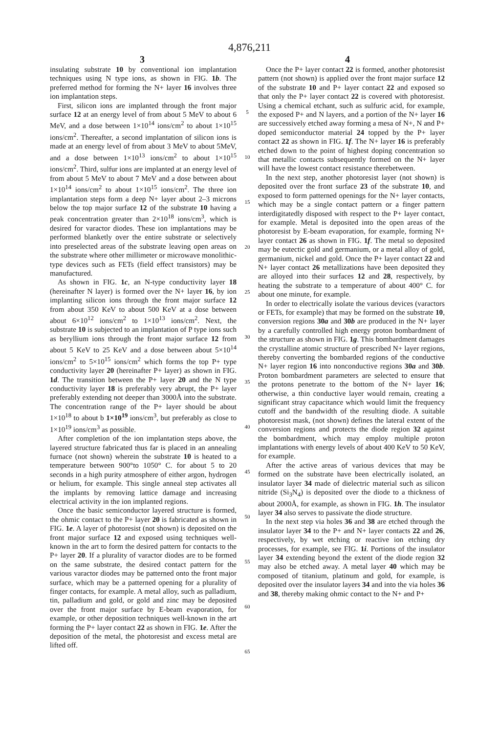4,876,211
3 4
insulating substrate 10 by conventional ion implantation techniques using N type ions, as shown in FIG. 1b. The preferred method for forming the N+ layer 16 involves three ion implantation steps.
First, silicon ions are implanted through the front major surface 12 at an energy level of from about 5 MeV to about 6 MeV, and a dose between 1×10<sup>14</sup> ions/cm<sup>2</sup> to about 1×10<sup>15</sup> ions/cm<sup>2</sup>. Thereafter, a second implantation of silicon ions is made at an energy level of from about 3 MeV to about 5MeV, and a dose between 1×10<sup>13</sup> ions/cm<sup>2</sup> to about 1×10<sup>15</sup> ions/cm<sup>2</sup>. Third, sulfur ions are implanted at an energy level of from about 5 MeV to about 7 MeV and a dose between about 1×10<sup>14</sup> ions/cm<sup>2</sup> to about 1×10<sup>15</sup> ions/cm<sup>2</sup>. The three ion implantation steps form a deep N+ layer about 2–3 microns below the top major surface 12 of the substrate 10 having a peak concentration greater than 2×10<sup>18</sup> ions/cm<sup>3</sup>, which is desired for varactor diodes. These ion implantations may be performed blanketly over the entire substrate or selectively into preselected areas of the substrate leaving open areas on the substrate where other millimeter or microwave monolithic-type devices such as FETs (field effect transistors) may be manufactured.
As shown in FIG. 1c, an N-type conductivity layer 18 (hereinafter N layer) is formed over the N+ layer 16, by ion implanting silicon ions through the front major surface 12 from about 350 KeV to about 500 KeV at a dose between about 6×10<sup>12</sup> ions/cm<sup>2</sup> to 1×10<sup>13</sup> ions/cm<sup>2</sup>. Next, the substrate 10 is subjected to an implantation of P type ions such as beryllium ions through the front major surface 12 from about 5 KeV to 25 KeV and a dose between about 5×10<sup>14</sup> ions/cm<sup>2</sup> to 5×10<sup>15</sup> ions/cm<sup>2</sup> which forms the top P+ type conductivity layer 20 (hereinafter P+ layer) as shown in FIG. 1d. The transition between the P+ layer 20 and the N type conductivity layer 18 is preferably very abrupt, the P+ layer preferably extending not deeper than 3000Å into the substrate. The concentration range of the P+ layer should be about 1×10<sup>18</sup> to about b 1×10<sup>19</sup> ions/cm<sup>3</sup>, but preferably as close to 1×10<sup>19</sup> ions/cm<sup>3</sup> as possible.
After completion of the ion implantation steps above, the layered structure fabricated thus far is placed in an annealing furnace (not shown) wherein the substrate 10 is heated to a temperature between 900°to 1050° C. for about 5 to 20 seconds in a high purity atmosphere of either argon, hydrogen or helium, for example. This single anneal step activates all the implants by removing lattice damage and increasing electrical activity in the ion implanted regions.
Once the basic semiconductor layered structure is formed, the ohmic contact to the P+ layer 20 is fabricated as shown in FIG. 1e. A layer of photoresist (not shown) is deposited on the front major surface 12 and exposed using techniques well-known in the art to form the desired pattern for contacts to the P+ layer 20. If a plurality of varactor diodes are to be formed on the same substrate, the desired contact pattern for the various varactor diodes may be patterned onto the front major surface, which may be a patterned opening for a plurality of finger contacts, for example. A metal alloy, such as palladium, tin, palladium and gold, or gold and zinc may be deposited over the front major surface by E-beam evaporation, for example, or other deposition techniques well-known in the art forming the P+ layer contact 22 as shown in FIG. 1e. After the deposition of the metal, the photoresist and excess metal are lifted off.
5
10
15
20
25
30
35
40
45
50
55
60
65
Once the P+ layer contact 22 is formed, another photoresist pattern (not shown) is applied over the front major surface 12 of the substrate 10 and P+ layer contact 22 and exposed so that only the P+ layer contact 22 is covered with photoresist. Using a chemical etchant, such as sulfuric acid, for example, the exposed P+ and N layers, and a portion of the N+ layer 16 are successively etched away forming a mesa of N+, N and P+ doped semiconductor material 24 topped by the P+ layer contact 22 as shown in FIG. 1f. The N+ layer 16 is preferably etched down to the point of highest doping concentration so that metallic contacts subsequently formed on the N+ layer will have the lowest contact resistance therebetween.
In the next step, another photoresist layer (not shown) is deposited over the front surface 23 of the substrate 10, and exposed to form patterned openings for the N+ layer contacts, which may be a single contact pattern or a finger pattern interdigitatedly disposed with respect to the P+ layer contact, for example. Metal is deposited into the open areas of the photoresist by E-beam evaporation, for example, forming N+ layer contact 26 as shown in FIG. 1f. The metal so deposited may be eutectic gold and germanium, or a metal alloy of gold, germanium, nickel and gold. Once the P+ layer contact 22 and N+ layer contact 26 metallizations have been deposited they are alloyed into their surfaces 12 and 28, respectively, by heating the substrate to a temperature of about 400° C. for about one minute, for example.
In order to electrically isolate the various devices (varactors or FETs, for example) that may be formed on the substrate 10, conversion regions 30a and 30b are produced in the N+ layer by a carefully controlled high energy proton bombardment of the structure as shown in FIG. 1g. This bombardment damages the crystalline atomic structure of prescribed N+ layer regions, thereby converting the bombarded regions of the conductive N+ layer region 16 into nonconductive regions 30a and 30b. Proton bombardment parameters are selected to ensure that the protons penetrate to the bottom of the N+ layer 16; otherwise, a thin conductive layer would remain, creating a significant stray capacitance which would limit the frequency cutoff and the bandwidth of the resulting diode. A suitable photoresist mask, (not shown) defines the lateral extent of the conversion regions and protects the diode region 32 against the bombardment, which may employ multiple proton implantations with energy levels of about 400 KeV to 50 KeV, for example.
After the active areas of various devices that may be formed on the substrate have been electrically isolated, an insulator layer 34 made of dielectric material such as silicon nitride (Si<sub>3</sub>N<sub>4</sub>) is deposited over the diode to a thickness of about 2000Å, for example, as shown in FIG. 1h. The insulator layer 34 also serves to passivate the diode structure.
In the next step via holes 36 and 38 are etched through the insulator layer 34 to the P+ and N+ layer contacts 22 and 26, respectively, by wet etching or reactive ion etching dry processes, for example, see FIG. 1i. Portions of the insulator layer 34 extending beyond the extent of the diode region 32 may also be etched away. A metal layer 40 which may be composed of titanium, platinum and gold, for example, is deposited over the insulator layers 34 and into the via holes 36 and 38, thereby making ohmic contact to the N+ and P+